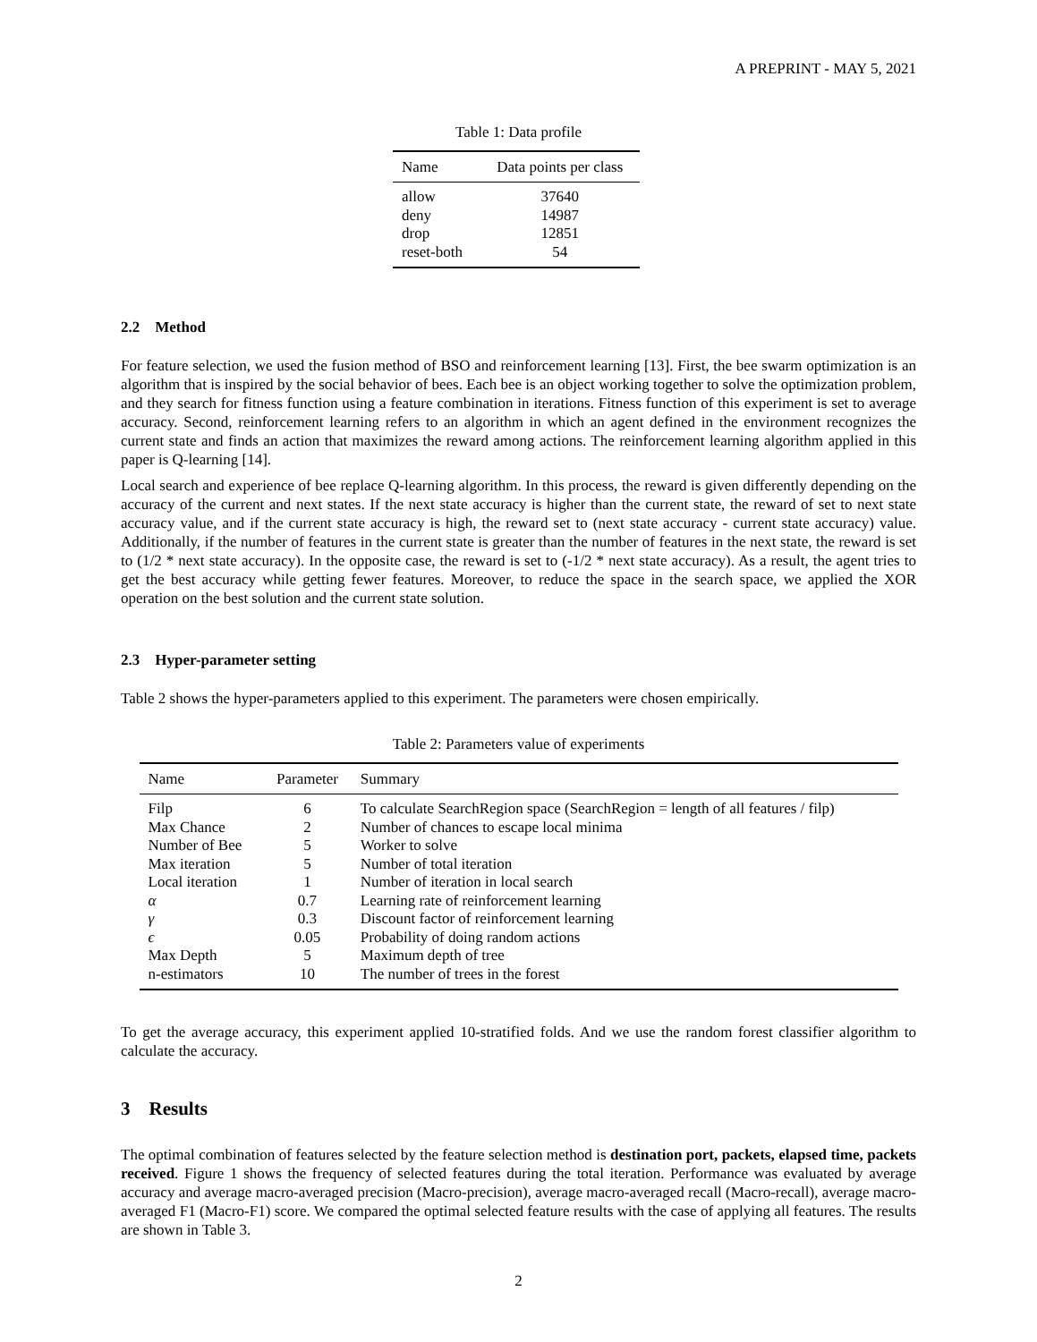A PREPRINT - MAY 5, 2021
Table 1: Data profile
| Name | Data points per class |
| --- | --- |
| allow | 37640 |
| deny | 14987 |
| drop | 12851 |
| reset-both | 54 |
2.2 Method
For feature selection, we used the fusion method of BSO and reinforcement learning [13]. First, the bee swarm optimization is an algorithm that is inspired by the social behavior of bees. Each bee is an object working together to solve the optimization problem, and they search for fitness function using a feature combination in iterations. Fitness function of this experiment is set to average accuracy. Second, reinforcement learning refers to an algorithm in which an agent defined in the environment recognizes the current state and finds an action that maximizes the reward among actions. The reinforcement learning algorithm applied in this paper is Q-learning [14].
Local search and experience of bee replace Q-learning algorithm. In this process, the reward is given differently depending on the accuracy of the current and next states. If the next state accuracy is higher than the current state, the reward of set to next state accuracy value, and if the current state accuracy is high, the reward set to (next state accuracy - current state accuracy) value. Additionally, if the number of features in the current state is greater than the number of features in the next state, the reward is set to (1/2 * next state accuracy). In the opposite case, the reward is set to (-1/2 * next state accuracy). As a result, the agent tries to get the best accuracy while getting fewer features. Moreover, to reduce the space in the search space, we applied the XOR operation on the best solution and the current state solution.
2.3 Hyper-parameter setting
Table 2 shows the hyper-parameters applied to this experiment. The parameters were chosen empirically.
Table 2: Parameters value of experiments
| Name | Parameter | Summary |
| --- | --- | --- |
| Filp | 6 | To calculate SearchRegion space (SearchRegion = length of all features / filp) |
| Max Chance | 2 | Number of chances to escape local minima |
| Number of Bee | 5 | Worker to solve |
| Max iteration | 5 | Number of total iteration |
| Local iteration | 1 | Number of iteration in local search |
| α | 0.7 | Learning rate of reinforcement learning |
| γ | 0.3 | Discount factor of reinforcement learning |
| ϵ | 0.05 | Probability of doing random actions |
| Max Depth | 5 | Maximum depth of tree |
| n-estimators | 10 | The number of trees in the forest |
To get the average accuracy, this experiment applied 10-stratified folds. And we use the random forest classifier algorithm to calculate the accuracy.
3 Results
The optimal combination of features selected by the feature selection method is destination port, packets, elapsed time, packets received. Figure 1 shows the frequency of selected features during the total iteration. Performance was evaluated by average accuracy and average macro-averaged precision (Macro-precision), average macro-averaged recall (Macro-recall), average macro-averaged F1 (Macro-F1) score. We compared the optimal selected feature results with the case of applying all features. The results are shown in Table 3.
2